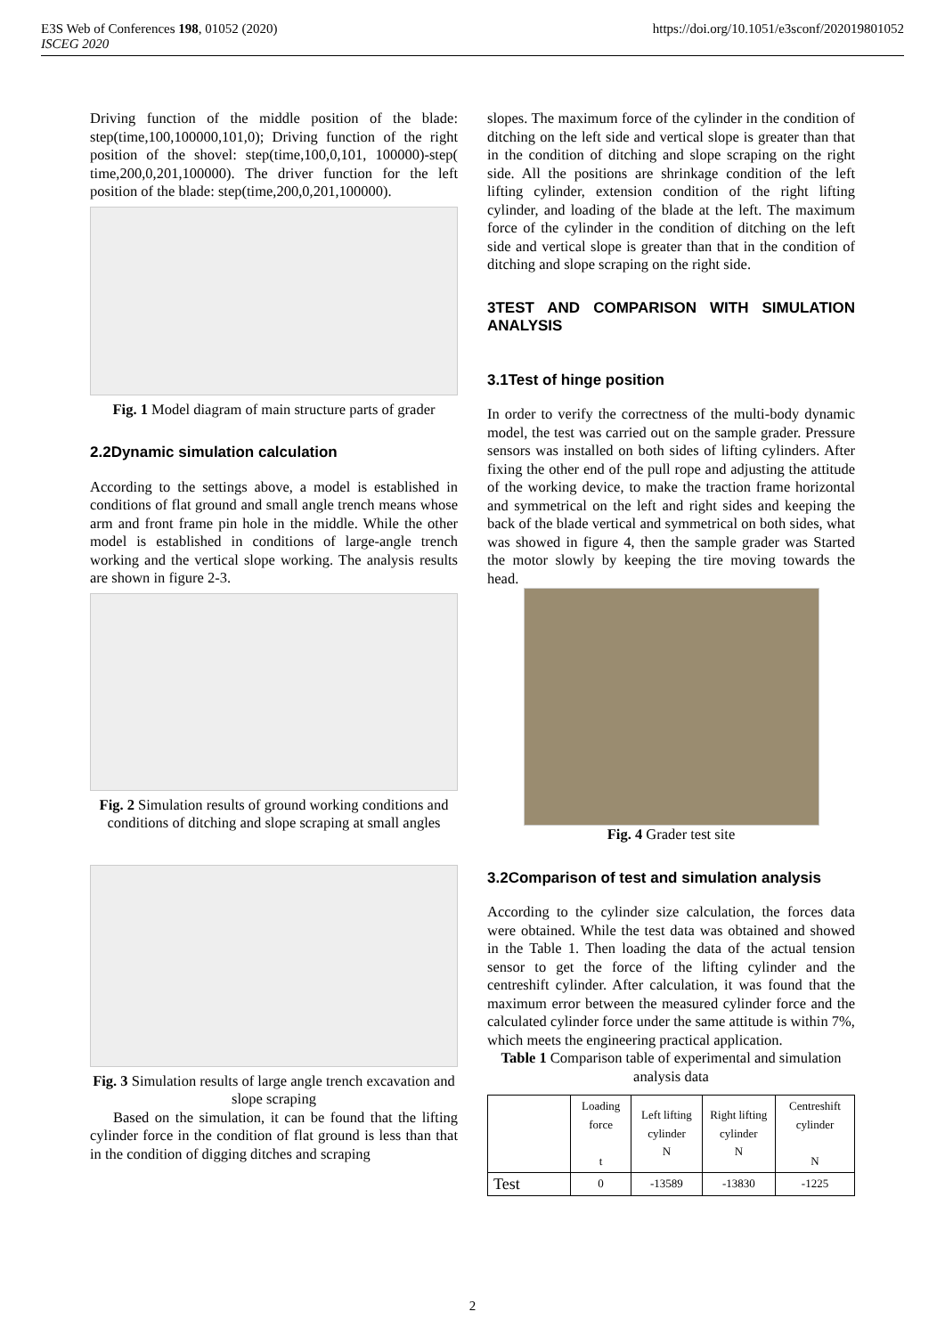E3S Web of Conferences 198, 01052 (2020)
ISCEG 2020
https://doi.org/10.1051/e3sconf/202019801052
Driving function of the middle position of the blade: step(time,100,100000,101,0); Driving function of the right position of the shovel: step(time,100,0,101, 100000)-step( time,200,0,201,100000). The driver function for the left position of the blade: step(time,200,0,201,100000).
Fig. 1 Model diagram of main structure parts of grader
2.2Dynamic simulation calculation
According to the settings above, a model is established in conditions of flat ground and small angle trench means whose arm and front frame pin hole in the middle. While the other model is established in conditions of large-angle trench working and the vertical slope working. The analysis results are shown in figure 2-3.
Fig. 2 Simulation results of ground working conditions and conditions of ditching and slope scraping at small angles
Fig. 3 Simulation results of large angle trench excavation and slope scraping
Based on the simulation, it can be found that the lifting cylinder force in the condition of flat ground is less than that in the condition of digging ditches and scraping
slopes. The maximum force of the cylinder in the condition of ditching on the left side and vertical slope is greater than that in the condition of ditching and slope scraping on the right side. All the positions are shrinkage condition of the left lifting cylinder, extension condition of the right lifting cylinder, and loading of the blade at the left. The maximum force of the cylinder in the condition of ditching on the left side and vertical slope is greater than that in the condition of ditching and slope scraping on the right side.
3TEST AND COMPARISON WITH SIMULATION ANALYSIS
3.1Test of hinge position
In order to verify the correctness of the multi-body dynamic model, the test was carried out on the sample grader. Pressure sensors was installed on both sides of lifting cylinders. After fixing the other end of the pull rope and adjusting the attitude of the working device, to make the traction frame horizontal and symmetrical on the left and right sides and keeping the back of the blade vertical and symmetrical on both sides, what was showed in figure 4, then the sample grader was Started the motor slowly by keeping the tire moving towards the head.
Fig. 4 Grader test site
3.2Comparison of test and simulation analysis
According to the cylinder size calculation, the forces data were obtained. While the test data was obtained and showed in the Table 1. Then loading the data of the actual tension sensor to get the force of the lifting cylinder and the centreshift cylinder. After calculation, it was found that the maximum error between the measured cylinder force and the calculated cylinder force under the same attitude is within 7%, which meets the engineering practical application.
Table 1 Comparison table of experimental and simulation analysis data
| | Loading force t | Left lifting cylinder N | Right lifting cylinder N | Centreshift cylinder N |
| Test | 0 | -13589 | -13830 | -1225 |
2